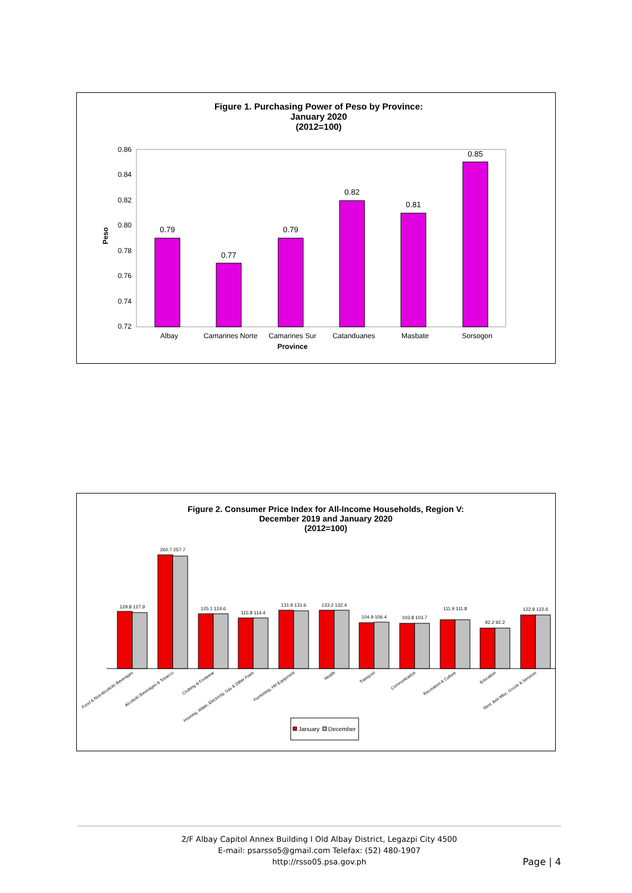Figure 1. Purchasing Power of Peso by Province:
January 2020
(2012=100)
0.86
0.84
0.82
0.80
0.78
0.76
0.74
0.72
Peso
0.79
0.77
0.79
0.82
0.81
0.85
Albay
Camarines Norte
Camarines Sur
Catanduanes
Masbate
Sorsogon
Province
Figure 2. Consumer Price Index for All-Income Households, Region V:
December 2019 and January 2020
(2012=100)
129.8 127.9
260.7 257.7
125.1 124.6
115.8 114.4
131.9 131.6
133.2 132.4
104.9 106.4
103.8 103.7
111.9 111.8
92.2 92.2
122.9 122.6
Food & Non-Alcoholic Beverages
Alcoholic Beverages & Tobacco
Clothing & Footwear
Housing, Water, Electricity, Gas & Other Fuels
Furnishing, HH Equipment
Health
Transport
Communication
Recreation & Culture
Education
Rest. And Misc. Goods & Services
January
December
2/F Albay Capitol Annex Building I Old Albay District, Legazpi City 4500
E-mail: psarsso5@gmail.com Telefax: (52) 480-1907
http://rsso05.psa.gov.ph
Page | 4